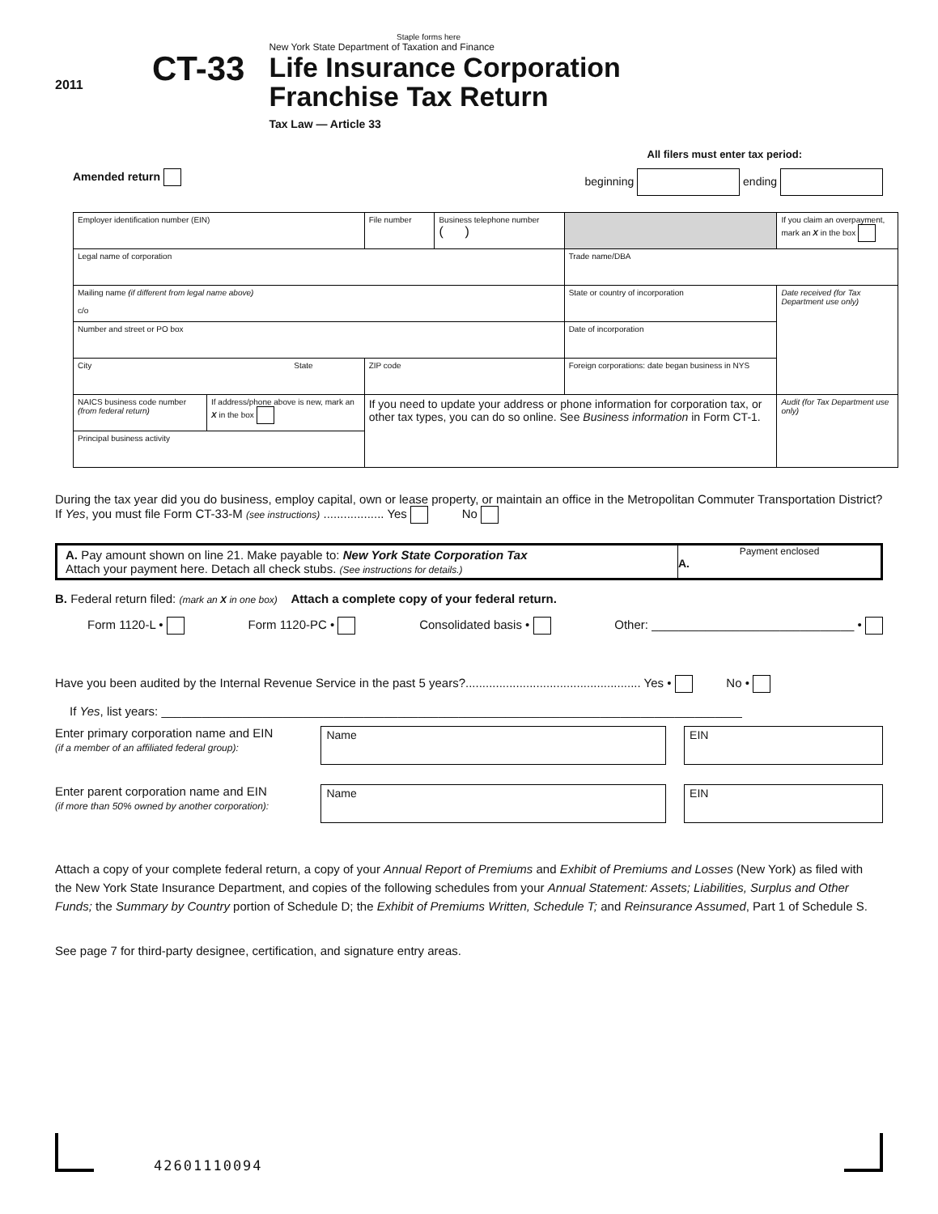Staple forms here
2011
CT-33
New York State Department of Taxation and Finance
Life Insurance Corporation
Franchise Tax Return
Tax Law — Article 33
All filers must enter tax period:
Amended return beginning ending
| Employer identification number (EIN) | | File number | Business telephone number ( ) | | If you claim an overpayment, mark an X in the box |
| Legal name of corporation | | | | Trade name/DBA | |
| Mailing name (if different from legal name above) c/o | | | | State or country of incorporation | Date received (for Tax Department use only) |
| Number and street or PO box | | | | Date of incorporation | |
| City State | | ZIP code | | Foreign corporations: date began business in NYS | |
| NAICS business code number (from federal return) | If address/phone above is new, mark an X in the box | If you need to update your address or phone information for corporation tax, or other tax types, you can do so online. See Business information in Form CT-1. | | | Audit (for Tax Department use only) |
| Principal business activity | | | | | |
During the tax year did you do business, employ capital, own or lease property, or maintain an office in the Metropolitan Commuter Transportation District? If Yes, you must file Form CT-33-M (see instructions) .................. Yes No
A. Pay amount shown on line 21. Make payable to: New York State Corporation Tax
Attach your payment here. Detach all check stubs. (See instructions for details.)
Payment enclosed
A.
B. Federal return filed: (mark an X in one box) Attach a complete copy of your federal return.
Form 1120-L • Form 1120-PC • Consolidated basis • Other: ______________________________ •
Have you been audited by the Internal Revenue Service in the past 5 years?.................................................... Yes • No •
If Yes, list years: ______________________________________________________________________________________
Enter primary corporation name and EIN
(if a member of an affiliated federal group):
Name EIN
Enter parent corporation name and EIN
(if more than 50% owned by another corporation):
Name EIN
Attach a copy of your complete federal return, a copy of your Annual Report of Premiums and Exhibit of Premiums and Losses (New York) as filed with the New York State Insurance Department, and copies of the following schedules from your Annual Statement: Assets; Liabilities, Surplus and Other Funds; the Summary by Country portion of Schedule D; the Exhibit of Premiums Written, Schedule T; and Reinsurance Assumed, Part 1 of Schedule S.
See page 7 for third-party designee, certification, and signature entry areas.
42601110094